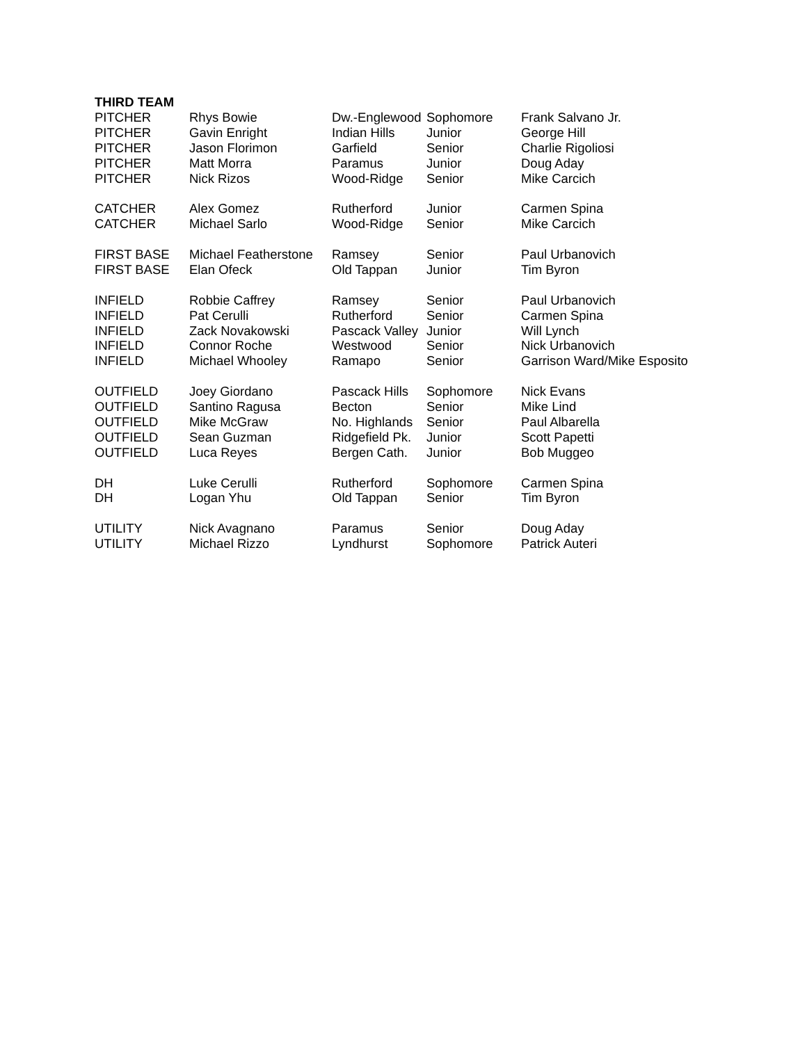| THIRD TEAM | | | | |
| --- | --- | --- | --- | --- |
| PITCHER | Rhys Bowie | Dw.-Englewood | Sophomore | Frank Salvano Jr. |
| PITCHER | Gavin Enright | Indian Hills | Junior | George Hill |
| PITCHER | Jason Florimon | Garfield | Senior | Charlie Rigoliosi |
| PITCHER | Matt Morra | Paramus | Junior | Doug Aday |
| PITCHER | Nick Rizos | Wood-Ridge | Senior | Mike Carcich |
| CATCHER | Alex Gomez | Rutherford | Junior | Carmen Spina |
| CATCHER | Michael Sarlo | Wood-Ridge | Senior | Mike Carcich |
| FIRST BASE | Michael Featherstone | Ramsey | Senior | Paul Urbanovich |
| FIRST BASE | Elan Ofeck | Old Tappan | Junior | Tim Byron |
| INFIELD | Robbie Caffrey | Ramsey | Senior | Paul Urbanovich |
| INFIELD | Pat Cerulli | Rutherford | Senior | Carmen Spina |
| INFIELD | Zack Novakowski | Pascack Valley | Junior | Will Lynch |
| INFIELD | Connor Roche | Westwood | Senior | Nick Urbanovich |
| INFIELD | Michael Whooley | Ramapo | Senior | Garrison Ward/Mike Esposito |
| OUTFIELD | Joey Giordano | Pascack Hills | Sophomore | Nick Evans |
| OUTFIELD | Santino Ragusa | Becton | Senior | Mike Lind |
| OUTFIELD | Mike McGraw | No. Highlands | Senior | Paul Albarella |
| OUTFIELD | Sean Guzman | Ridgefield Pk. | Junior | Scott Papetti |
| OUTFIELD | Luca Reyes | Bergen Cath. | Junior | Bob Muggeo |
| DH | Luke Cerulli | Rutherford | Sophomore | Carmen Spina |
| DH | Logan Yhu | Old Tappan | Senior | Tim Byron |
| UTILITY | Nick Avagnano | Paramus | Senior | Doug Aday |
| UTILITY | Michael Rizzo | Lyndhurst | Sophomore | Patrick Auteri |